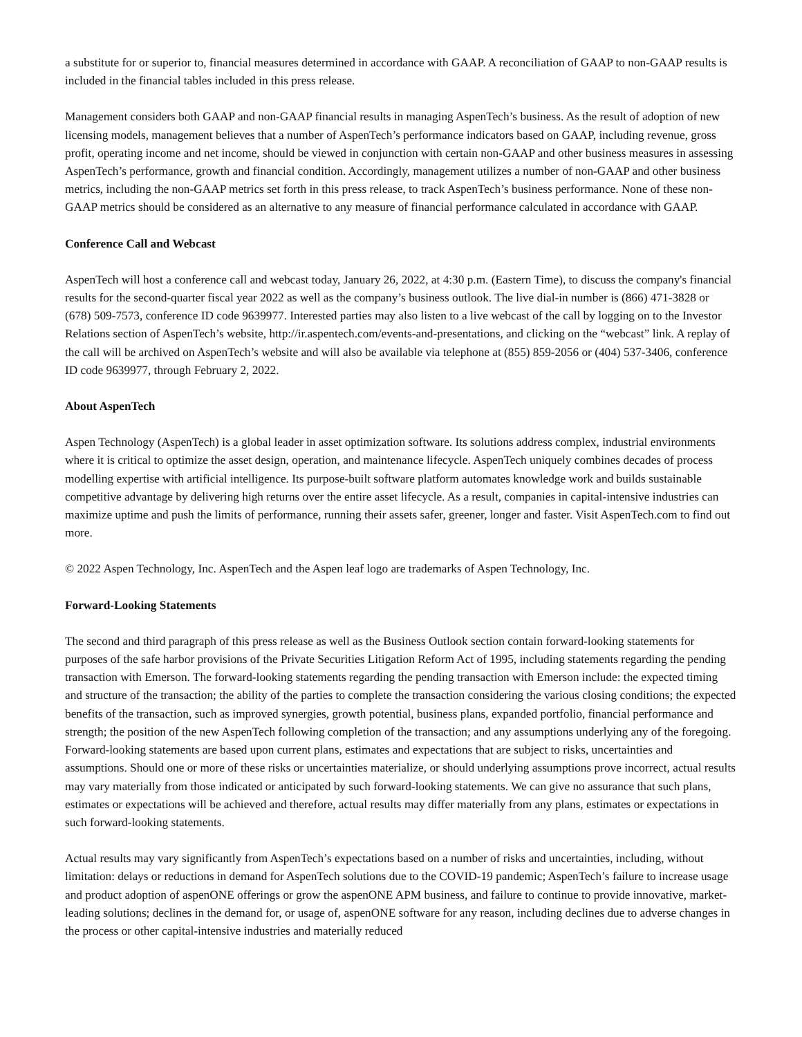a substitute for or superior to, financial measures determined in accordance with GAAP. A reconciliation of GAAP to non-GAAP results is included in the financial tables included in this press release.
Management considers both GAAP and non-GAAP financial results in managing AspenTech’s business. As the result of adoption of new licensing models, management believes that a number of AspenTech’s performance indicators based on GAAP, including revenue, gross profit, operating income and net income, should be viewed in conjunction with certain non-GAAP and other business measures in assessing AspenTech’s performance, growth and financial condition. Accordingly, management utilizes a number of non-GAAP and other business metrics, including the non-GAAP metrics set forth in this press release, to track AspenTech’s business performance. None of these non-GAAP metrics should be considered as an alternative to any measure of financial performance calculated in accordance with GAAP.
Conference Call and Webcast
AspenTech will host a conference call and webcast today, January 26, 2022, at 4:30 p.m. (Eastern Time), to discuss the company's financial results for the second-quarter fiscal year 2022 as well as the company’s business outlook. The live dial-in number is (866) 471-3828 or (678) 509-7573, conference ID code 9639977. Interested parties may also listen to a live webcast of the call by logging on to the Investor Relations section of AspenTech’s website, http://ir.aspentech.com/events-and-presentations, and clicking on the “webcast” link. A replay of the call will be archived on AspenTech’s website and will also be available via telephone at (855) 859-2056 or (404) 537-3406, conference ID code 9639977, through February 2, 2022.
About AspenTech
Aspen Technology (AspenTech) is a global leader in asset optimization software. Its solutions address complex, industrial environments where it is critical to optimize the asset design, operation, and maintenance lifecycle. AspenTech uniquely combines decades of process modelling expertise with artificial intelligence. Its purpose-built software platform automates knowledge work and builds sustainable competitive advantage by delivering high returns over the entire asset lifecycle. As a result, companies in capital-intensive industries can maximize uptime and push the limits of performance, running their assets safer, greener, longer and faster. Visit AspenTech.com to find out more.
© 2022 Aspen Technology, Inc. AspenTech and the Aspen leaf logo are trademarks of Aspen Technology, Inc.
Forward-Looking Statements
The second and third paragraph of this press release as well as the Business Outlook section contain forward-looking statements for purposes of the safe harbor provisions of the Private Securities Litigation Reform Act of 1995, including statements regarding the pending transaction with Emerson. The forward-looking statements regarding the pending transaction with Emerson include: the expected timing and structure of the transaction; the ability of the parties to complete the transaction considering the various closing conditions; the expected benefits of the transaction, such as improved synergies, growth potential, business plans, expanded portfolio, financial performance and strength; the position of the new AspenTech following completion of the transaction; and any assumptions underlying any of the foregoing. Forward-looking statements are based upon current plans, estimates and expectations that are subject to risks, uncertainties and assumptions. Should one or more of these risks or uncertainties materialize, or should underlying assumptions prove incorrect, actual results may vary materially from those indicated or anticipated by such forward-looking statements. We can give no assurance that such plans, estimates or expectations will be achieved and therefore, actual results may differ materially from any plans, estimates or expectations in such forward-looking statements.
Actual results may vary significantly from AspenTech’s expectations based on a number of risks and uncertainties, including, without limitation: delays or reductions in demand for AspenTech solutions due to the COVID-19 pandemic; AspenTech’s failure to increase usage and product adoption of aspenONE offerings or grow the aspenONE APM business, and failure to continue to provide innovative, market-leading solutions; declines in the demand for, or usage of, aspenONE software for any reason, including declines due to adverse changes in the process or other capital-intensive industries and materially reduced